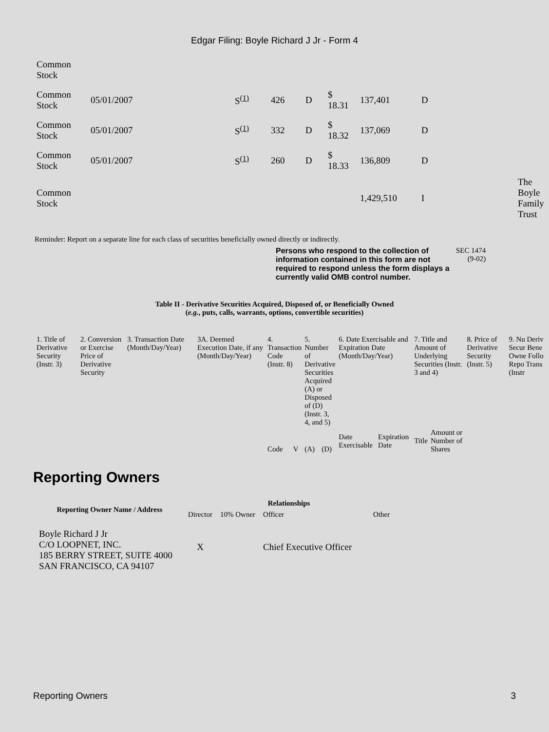Edgar Filing: Boyle Richard J Jr - Form 4
| Common Stock | | | | | | | | |
| Common Stock | 05/01/2007 | S<sup>(1)</sup> | 426 | D | $ 18.31 | 137,401 | D | |
| Common Stock | 05/01/2007 | S<sup>(1)</sup> | 332 | D | $ 18.32 | 137,069 | D | |
| Common Stock | 05/01/2007 | S<sup>(1)</sup> | 260 | D | $ 18.33 | 136,809 | D | |
| Common Stock | | | | | | 1,429,510 | I | The Boyle Family Trust |
Reminder: Report on a separate line for each class of securities beneficially owned directly or indirectly.
Persons who respond to the collection of information contained in this form are not required to respond unless the form displays a currently valid OMB control number. SEC 1474
(9-02)
Table II - Derivative Securities Acquired, Disposed of, or Beneficially Owned
(e.g., puts, calls, warrants, options, convertible securities)
| 1. Title of Derivative Security (Instr. 3) | 2. Conversion or Exercise Price of Derivative Security | 3. Transaction Date (Month/Day/Year) | 3A. Deemed Execution Date, if any (Month/Day/Year) | 4. Transaction Code (Instr. 8) | | 5. Number of Derivative Securities Acquired (A) or Disposed of (D) (Instr. 3, 4, and 5) | | 6. Date Exercisable and Expiration Date (Month/Day/Year) | | 7. Title and Amount of Underlying Securities (Instr. 3 and 4) | | 8. Price of Derivative Security (Instr. 5) | 9. Nu Deriv Secur Bene Owne Follo Repo Trans (Instr |
| | | | | Code | V | (A) | (D) | Date Exercisable | Expiration Date | Title | Amount or Number of Shares | | |
Reporting Owners
| Reporting Owner Name / Address | Relationships | | | |
| --- | --- | --- | --- | --- |
| | Director | 10% Owner | Officer | Other |
| Boyle Richard J Jr C/O LOOPNET, INC. 185 BERRY STREET, SUITE 4000 SAN FRANCISCO, CA 94107 | X | | Chief Executive Officer | |
Reporting Owners 3